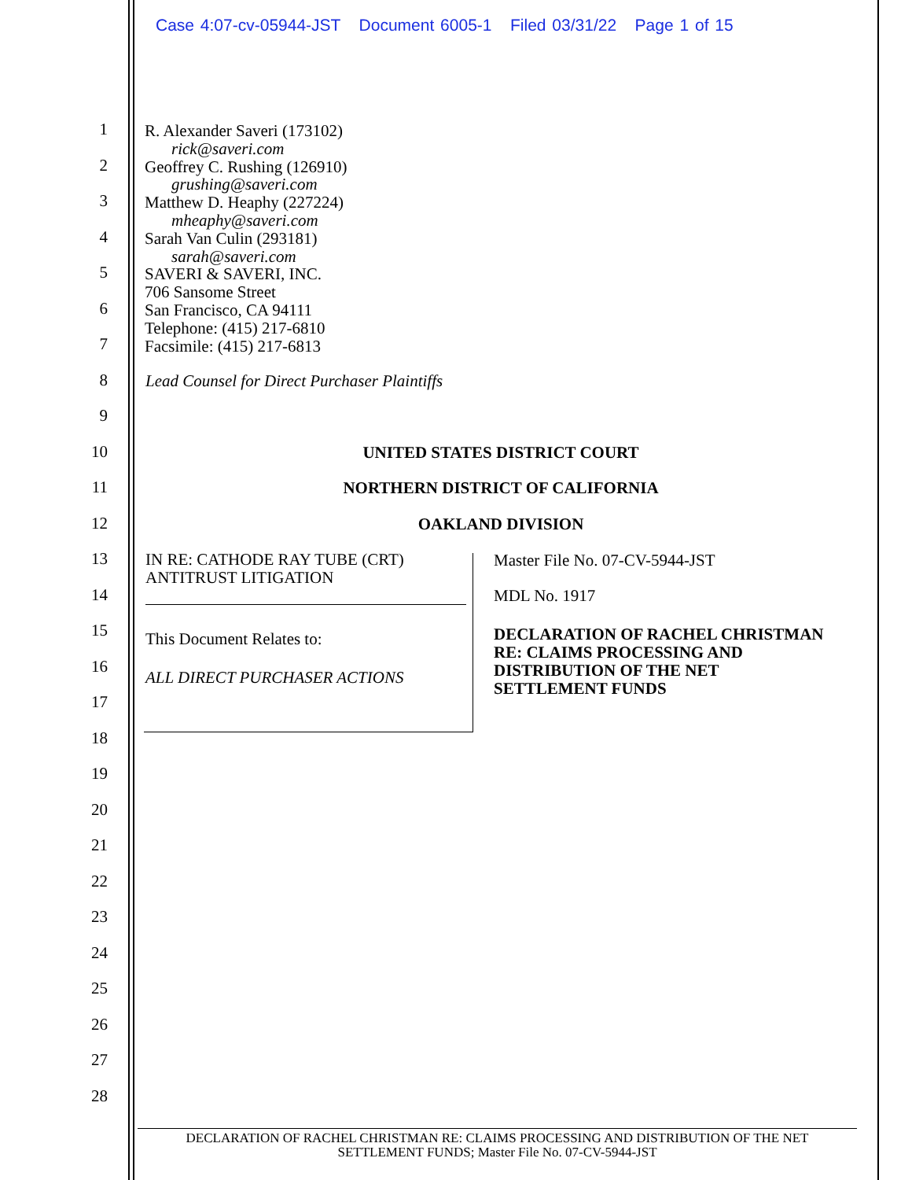Case 4:07-cv-05944-JST Document 6005-1 Filed 03/31/22 Page 1 of 15
1
2
3
4
5
6
7
8
9
10
11
12
13
14
15
16
17
18
19
20
21
22
23
24
25
26
27
28
R. Alexander Saveri (173102)
rick@saveri.com
Geoffrey C. Rushing (126910)
grushing@saveri.com
Matthew D. Heaphy (227224)
mheaphy@saveri.com
Sarah Van Culin (293181)
sarah@saveri.com
SAVERI & SAVERI, INC.
706 Sansome Street
San Francisco, CA 94111
Telephone: (415) 217-6810
Facsimile: (415) 217-6813
Lead Counsel for Direct Purchaser Plaintiffs
UNITED STATES DISTRICT COURT
NORTHERN DISTRICT OF CALIFORNIA
OAKLAND DIVISION
IN RE: CATHODE RAY TUBE (CRT)
ANTITRUST LITIGATION
This Document Relates to:
ALL DIRECT PURCHASER ACTIONS
Master File No. 07-CV-5944-JST
MDL No. 1917
DECLARATION OF RACHEL CHRISTMAN
RE: CLAIMS PROCESSING AND
DISTRIBUTION OF THE NET
SETTLEMENT FUNDS
DECLARATION OF RACHEL CHRISTMAN RE: CLAIMS PROCESSING AND DISTRIBUTION OF THE NET
SETTLEMENT FUNDS; Master File No. 07-CV-5944-JST